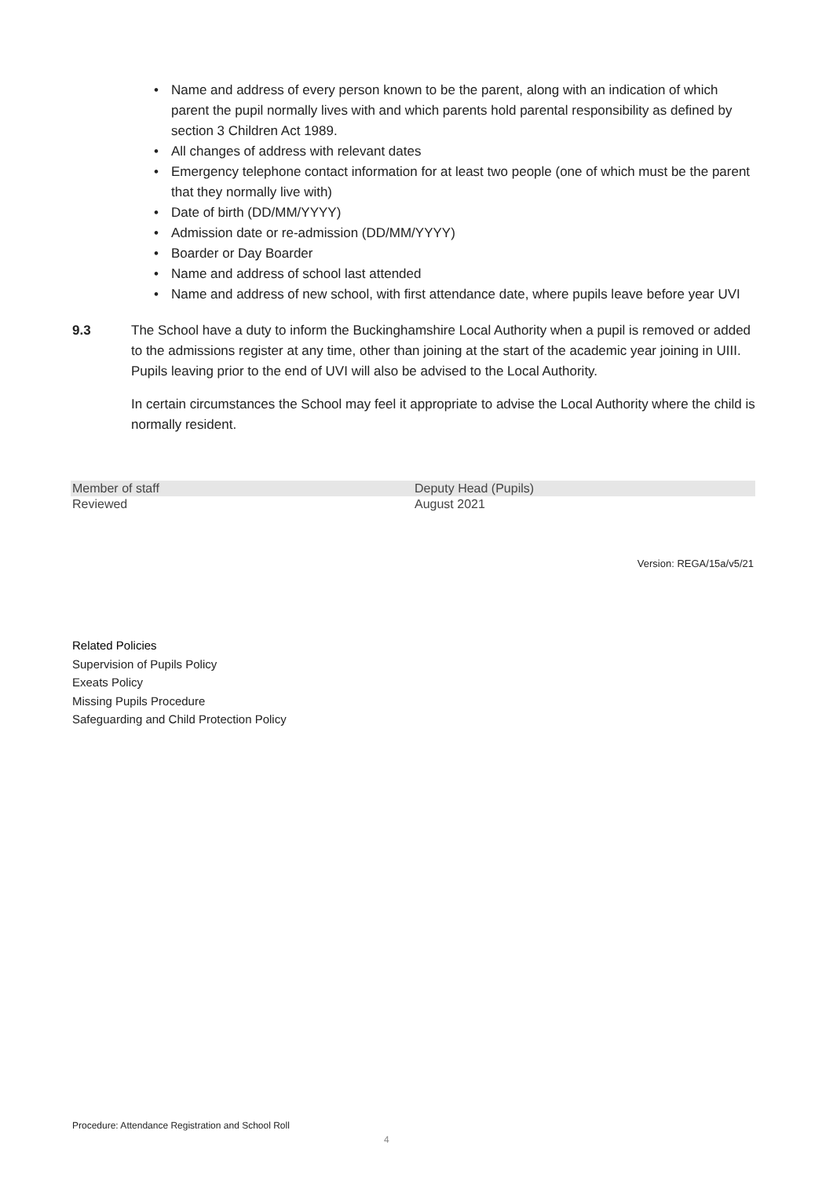• Name and address of every person known to be the parent, along with an indication of which parent the pupil normally lives with and which parents hold parental responsibility as defined by section 3 Children Act 1989.
• All changes of address with relevant dates
• Emergency telephone contact information for at least two people (one of which must be the parent that they normally live with)
• Date of birth (DD/MM/YYYY)
• Admission date or re-admission (DD/MM/YYYY)
• Boarder or Day Boarder
• Name and address of school last attended
• Name and address of new school, with first attendance date, where pupils leave before year UVI
9.3
The School have a duty to inform the Buckinghamshire Local Authority when a pupil is removed or added to the admissions register at any time, other than joining at the start of the academic year joining in UIII. Pupils leaving prior to the end of UVI will also be advised to the Local Authority.
In certain circumstances the School may feel it appropriate to advise the Local Authority where the child is normally resident.
| Member of staff | Deputy Head (Pupils) |
| Reviewed | August 2021 |
Version: REGA/15a/v5/21
Related Policies
Supervision of Pupils Policy
Exeats Policy
Missing Pupils Procedure
Safeguarding and Child Protection Policy
Procedure: Attendance Registration and School Roll
4